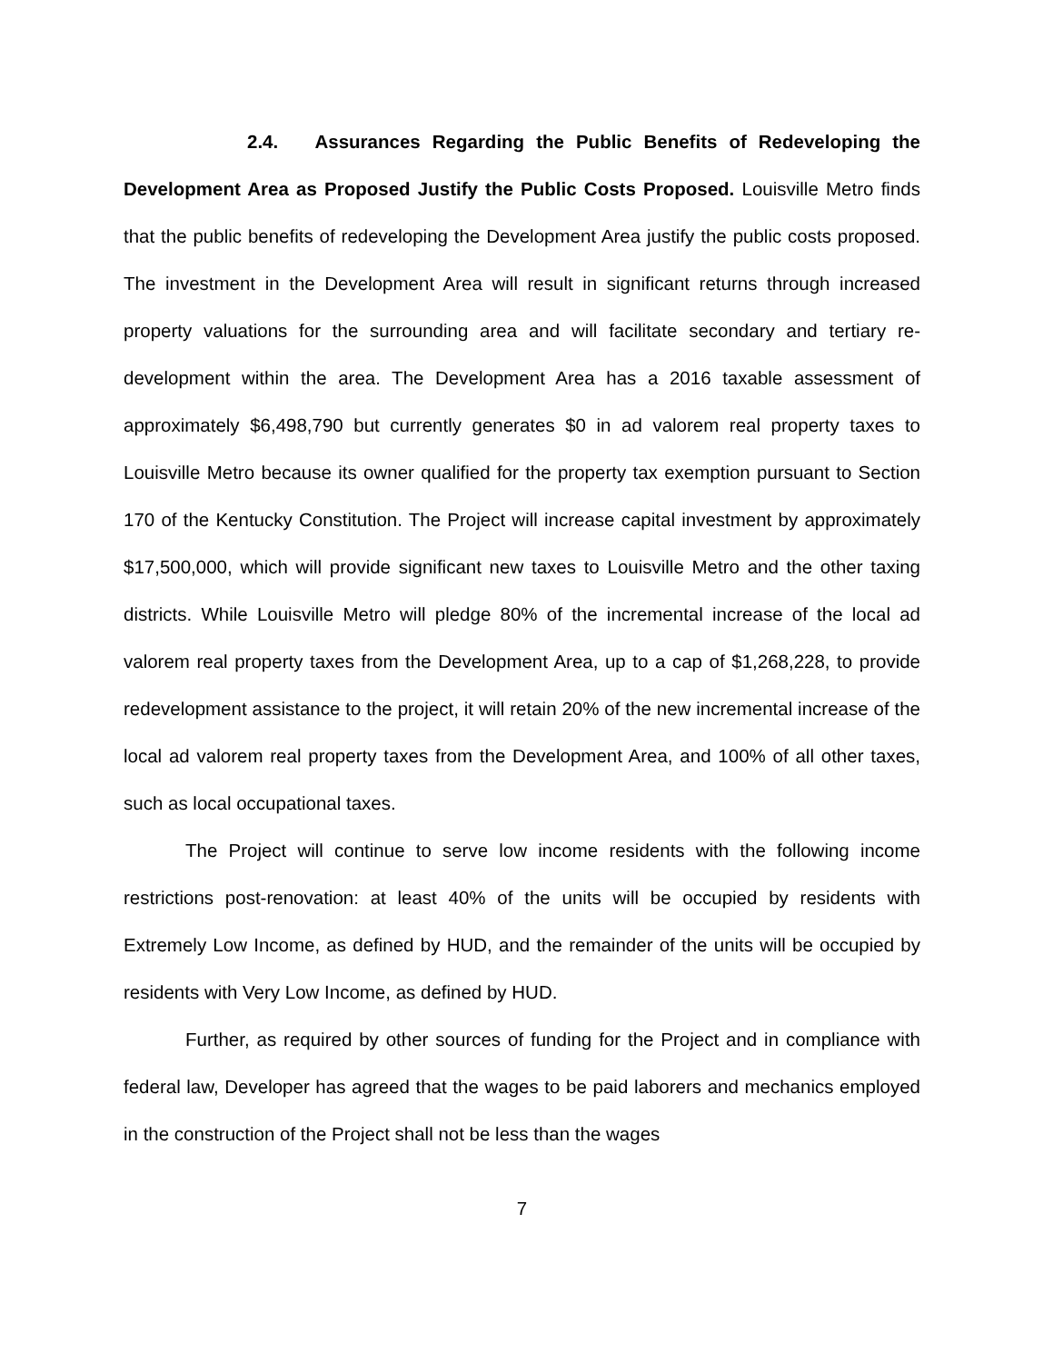2.4. Assurances Regarding the Public Benefits of Redeveloping the Development Area as Proposed Justify the Public Costs Proposed. Louisville Metro finds that the public benefits of redeveloping the Development Area justify the public costs proposed. The investment in the Development Area will result in significant returns through increased property valuations for the surrounding area and will facilitate secondary and tertiary re-development within the area. The Development Area has a 2016 taxable assessment of approximately $6,498,790 but currently generates $0 in ad valorem real property taxes to Louisville Metro because its owner qualified for the property tax exemption pursuant to Section 170 of the Kentucky Constitution. The Project will increase capital investment by approximately $17,500,000, which will provide significant new taxes to Louisville Metro and the other taxing districts. While Louisville Metro will pledge 80% of the incremental increase of the local ad valorem real property taxes from the Development Area, up to a cap of $1,268,228, to provide redevelopment assistance to the project, it will retain 20% of the new incremental increase of the local ad valorem real property taxes from the Development Area, and 100% of all other taxes, such as local occupational taxes.
The Project will continue to serve low income residents with the following income restrictions post-renovation: at least 40% of the units will be occupied by residents with Extremely Low Income, as defined by HUD, and the remainder of the units will be occupied by residents with Very Low Income, as defined by HUD.
Further, as required by other sources of funding for the Project and in compliance with federal law, Developer has agreed that the wages to be paid laborers and mechanics employed in the construction of the Project shall not be less than the wages
7